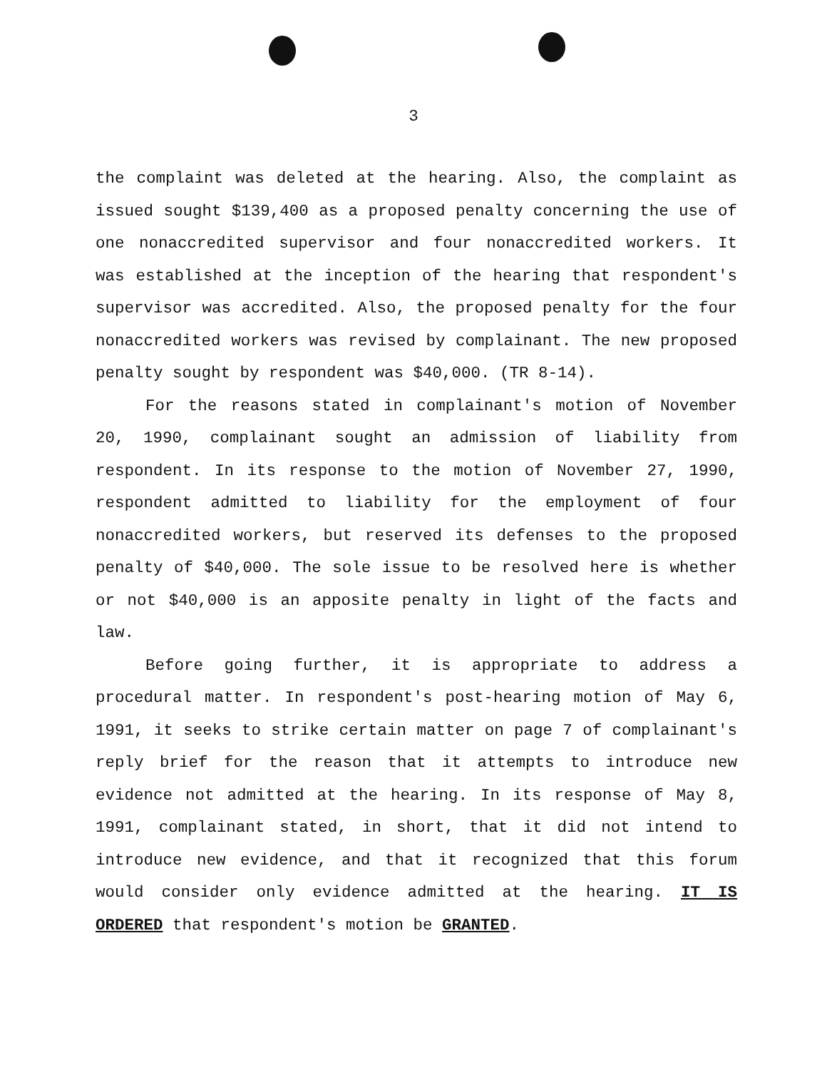3
the complaint was deleted at the hearing. Also, the complaint as issued sought $139,400 as a proposed penalty concerning the use of one nonaccredited supervisor and four nonaccredited workers. It was established at the inception of the hearing that respondent's supervisor was accredited. Also, the proposed penalty for the four nonaccredited workers was revised by complainant. The new proposed penalty sought by respondent was $40,000. (TR 8-14).
For the reasons stated in complainant's motion of November 20, 1990, complainant sought an admission of liability from respondent. In its response to the motion of November 27, 1990, respondent admitted to liability for the employment of four nonaccredited workers, but reserved its defenses to the proposed penalty of $40,000. The sole issue to be resolved here is whether or not $40,000 is an apposite penalty in light of the facts and law.
Before going further, it is appropriate to address a procedural matter. In respondent's post-hearing motion of May 6, 1991, it seeks to strike certain matter on page 7 of complainant's reply brief for the reason that it attempts to introduce new evidence not admitted at the hearing. In its response of May 8, 1991, complainant stated, in short, that it did not intend to introduce new evidence, and that it recognized that this forum would consider only evidence admitted at the hearing. IT IS ORDERED that respondent's motion be GRANTED.